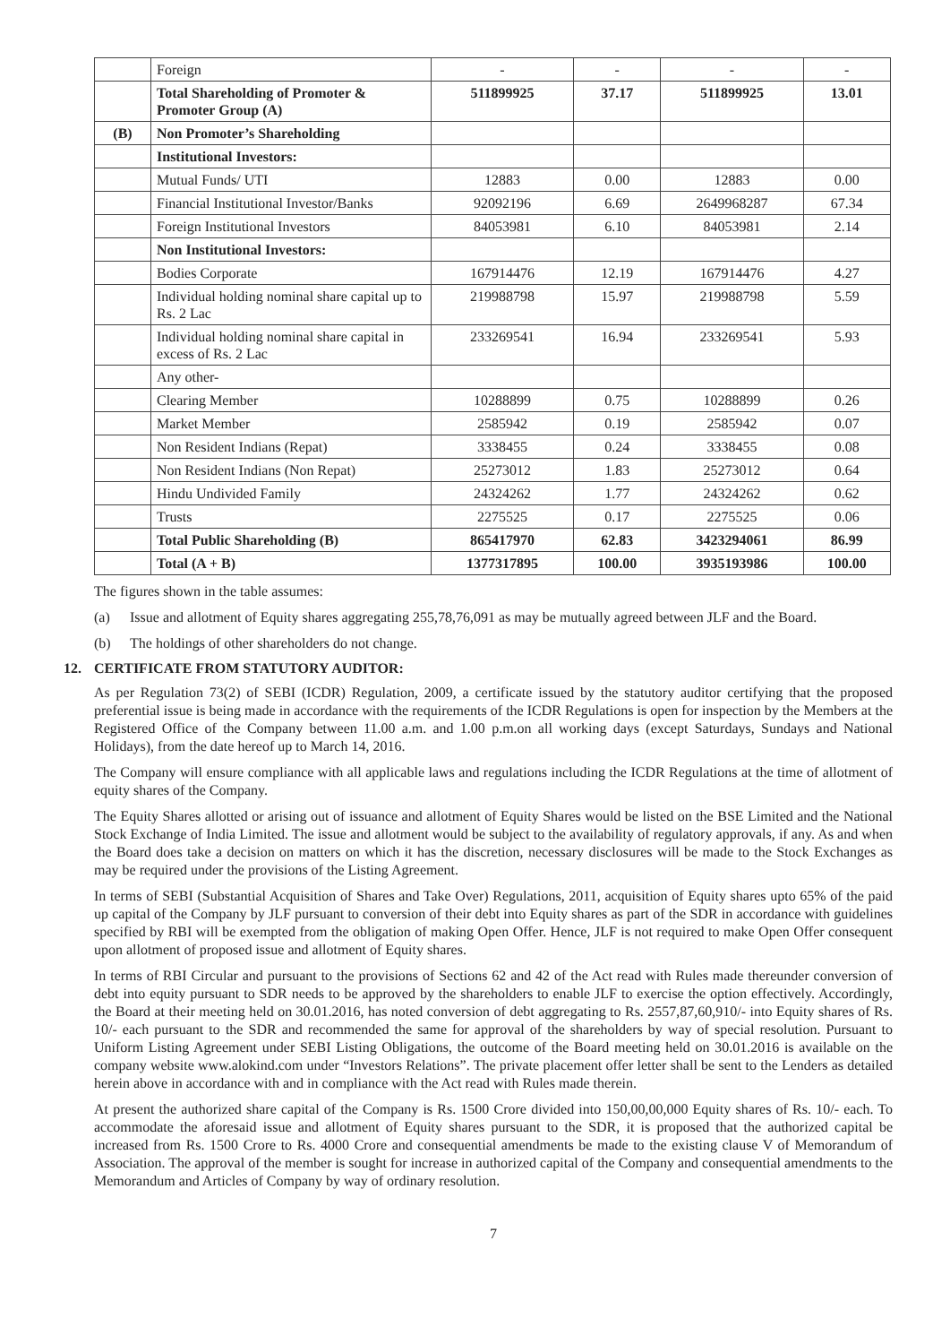| | Foreign | - | - | - | - |
| | Total Shareholding of Promoter & Promoter Group (A) | 511899925 | 37.17 | 511899925 | 13.01 |
| (B) | Non Promoter’s Shareholding | | | | |
| | Institutional Investors: | | | | |
| | Mutual Funds/ UTI | 12883 | 0.00 | 12883 | 0.00 |
| | Financial Institutional Investor/Banks | 92092196 | 6.69 | 2649968287 | 67.34 |
| | Foreign Institutional Investors | 84053981 | 6.10 | 84053981 | 2.14 |
| | Non Institutional Investors: | | | | |
| | Bodies Corporate | 167914476 | 12.19 | 167914476 | 4.27 |
| | Individual holding nominal share capital up to Rs. 2 Lac | 219988798 | 15.97 | 219988798 | 5.59 |
| | Individual holding nominal share capital in excess of Rs. 2 Lac | 233269541 | 16.94 | 233269541 | 5.93 |
| | Any other- | | | | |
| | Clearing Member | 10288899 | 0.75 | 10288899 | 0.26 |
| | Market Member | 2585942 | 0.19 | 2585942 | 0.07 |
| | Non Resident Indians (Repat) | 3338455 | 0.24 | 3338455 | 0.08 |
| | Non Resident Indians (Non Repat) | 25273012 | 1.83 | 25273012 | 0.64 |
| | Hindu Undivided Family | 24324262 | 1.77 | 24324262 | 0.62 |
| | Trusts | 2275525 | 0.17 | 2275525 | 0.06 |
| | Total Public Shareholding (B) | 865417970 | 62.83 | 3423294061 | 86.99 |
| | Total (A + B) | 1377317895 | 100.00 | 3935193986 | 100.00 |
The figures shown in the table assumes:
(a) Issue and allotment of Equity shares aggregating 255,78,76,091 as may be mutually agreed between JLF and the Board.
(b) The holdings of other shareholders do not change.
12. CERTIFICATE FROM STATUTORY AUDITOR:
As per Regulation 73(2) of SEBI (ICDR) Regulation, 2009, a certificate issued by the statutory auditor certifying that the proposed preferential issue is being made in accordance with the requirements of the ICDR Regulations is open for inspection by the Members at the Registered Office of the Company between 11.00 a.m. and 1.00 p.m.on all working days (except Saturdays, Sundays and National Holidays), from the date hereof up to March 14, 2016.
The Company will ensure compliance with all applicable laws and regulations including the ICDR Regulations at the time of allotment of equity shares of the Company.
The Equity Shares allotted or arising out of issuance and allotment of Equity Shares would be listed on the BSE Limited and the National Stock Exchange of India Limited. The issue and allotment would be subject to the availability of regulatory approvals, if any. As and when the Board does take a decision on matters on which it has the discretion, necessary disclosures will be made to the Stock Exchanges as may be required under the provisions of the Listing Agreement.
In terms of SEBI (Substantial Acquisition of Shares and Take Over) Regulations, 2011, acquisition of Equity shares upto 65% of the paid up capital of the Company by JLF pursuant to conversion of their debt into Equity shares as part of the SDR in accordance with guidelines specified by RBI will be exempted from the obligation of making Open Offer. Hence, JLF is not required to make Open Offer consequent upon allotment of proposed issue and allotment of Equity shares.
In terms of RBI Circular and pursuant to the provisions of Sections 62 and 42 of the Act read with Rules made thereunder conversion of debt into equity pursuant to SDR needs to be approved by the shareholders to enable JLF to exercise the option effectively. Accordingly, the Board at their meeting held on 30.01.2016, has noted conversion of debt aggregating to Rs. 2557,87,60,910/- into Equity shares of Rs. 10/- each pursuant to the SDR and recommended the same for approval of the shareholders by way of special resolution. Pursuant to Uniform Listing Agreement under SEBI Listing Obligations, the outcome of the Board meeting held on 30.01.2016 is available on the company website www.alokind.com under “Investors Relations”. The private placement offer letter shall be sent to the Lenders as detailed herein above in accordance with and in compliance with the Act read with Rules made therein.
At present the authorized share capital of the Company is Rs. 1500 Crore divided into 150,00,00,000 Equity shares of Rs. 10/- each. To accommodate the aforesaid issue and allotment of Equity shares pursuant to the SDR, it is proposed that the authorized capital be increased from Rs. 1500 Crore to Rs. 4000 Crore and consequential amendments be made to the existing clause V of Memorandum of Association. The approval of the member is sought for increase in authorized capital of the Company and consequential amendments to the Memorandum and Articles of Company by way of ordinary resolution.
7